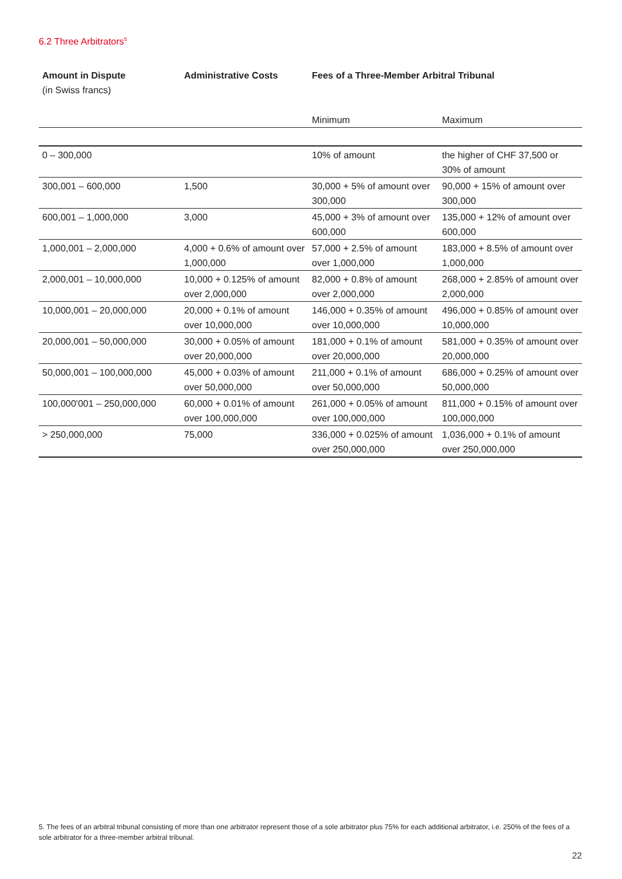6.2 Three Arbitrators<sup>5</sup>
| Amount in Dispute (in Swiss francs) | Administrative Costs | Fees of a Three-Member Arbitral Tribunal | |
| --- | --- | --- | --- |
| | | Minimum | Maximum |
| 0 – 300,000 | | 10% of amount | the higher of CHF 37,500 or 30% of amount |
| 300,001 – 600,000 | 1,500 | 30,000 + 5% of amount over 300,000 | 90,000 + 15% of amount over 300,000 |
| 600,001 – 1,000,000 | 3,000 | 45,000 + 3% of amount over 600,000 | 135,000 + 12% of amount over 600,000 |
| 1,000,001 – 2,000,000 | 4,000 + 0.6% of amount over 1,000,000 | 57,000 + 2.5% of amount over 1,000,000 | 183,000 + 8.5% of amount over 1,000,000 |
| 2,000,001 – 10,000,000 | 10,000 + 0.125% of amount over 2,000,000 | 82,000 + 0.8% of amount over 2,000,000 | 268,000 + 2.85% of amount over 2,000,000 |
| 10,000,001 – 20,000,000 | 20,000 + 0.1% of amount over 10,000,000 | 146,000 + 0.35% of amount over 10,000,000 | 496,000 + 0.85% of amount over 10,000,000 |
| 20,000,001 – 50,000,000 | 30,000 + 0.05% of amount over 20,000,000 | 181,000 + 0.1% of amount over 20,000,000 | 581,000 + 0.35% of amount over 20,000,000 |
| 50,000,001 – 100,000,000 | 45,000 + 0.03% of amount over 50,000,000 | 211,000 + 0.1% of amount over 50,000,000 | 686,000 + 0.25% of amount over 50,000,000 |
| 100,000'001 – 250,000,000 | 60,000 + 0.01% of amount over 100,000,000 | 261,000 + 0.05% of amount over 100,000,000 | 811,000 + 0.15% of amount over 100,000,000 |
| > 250,000,000 | 75,000 | 336,000 + 0.025% of amount over 250,000,000 | 1,036,000 + 0.1% of amount over 250,000,000 |
5. The fees of an arbitral tribunal consisting of more than one arbitrator represent those of a sole arbitrator plus 75% for each additional arbitrator, i.e. 250% of the fees of a sole arbitrator for a three-member arbitral tribunal.
22